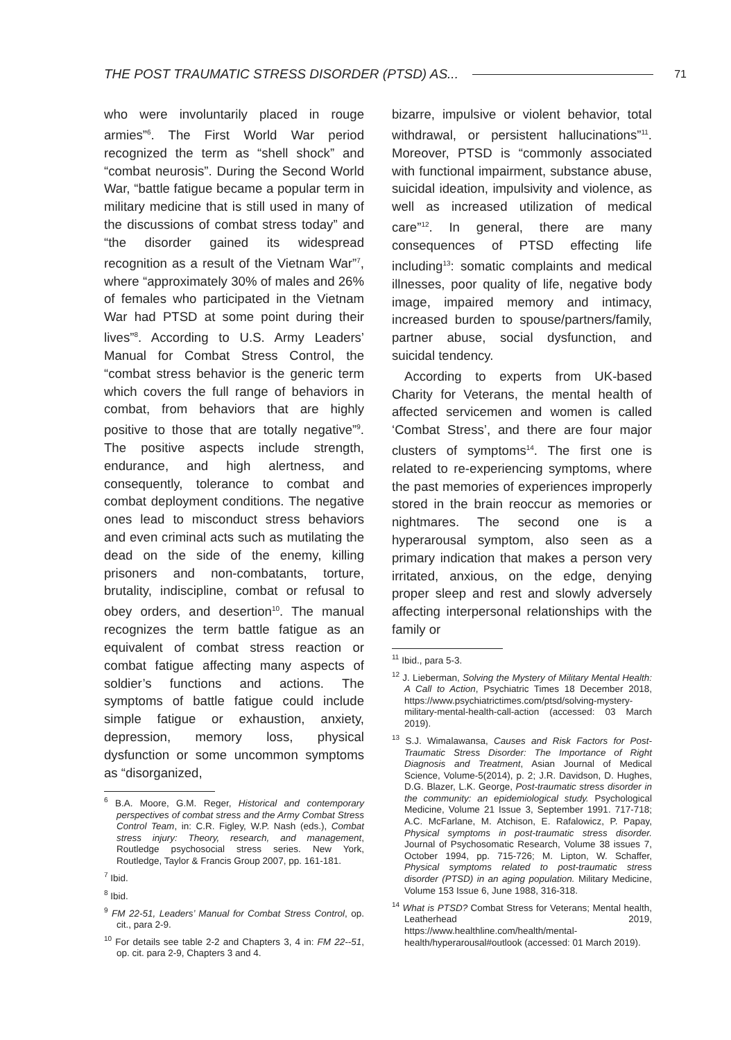THE POST TRAUMATIC STRESS DISORDER (PTSD) AS... 71
who were involuntarily placed in rouge armies”<sup>6</sup>. The First World War period recognized the term as “shell shock” and “combat neurosis”. During the Second World War, “battle fatigue became a popular term in military medicine that is still used in many of the discussions of combat stress today” and “the disorder gained its widespread recognition as a result of the Vietnam War”<sup>7</sup>, where “approximately 30% of males and 26% of females who participated in the Vietnam War had PTSD at some point during their lives”<sup>8</sup>. According to U.S. Army Leaders’ Manual for Combat Stress Control, the “combat stress behavior is the generic term which covers the full range of behaviors in combat, from behaviors that are highly positive to those that are totally negative”<sup>9</sup>. The positive aspects include strength, endurance, and high alertness, and consequently, tolerance to combat and combat deployment conditions. The negative ones lead to misconduct stress behaviors and even criminal acts such as mutilating the dead on the side of the enemy, killing prisoners and non-combatants, torture, brutality, indiscipline, combat or refusal to obey orders, and desertion<sup>10</sup>. The manual recognizes the term battle fatigue as an equivalent of combat stress reaction or combat fatigue affecting many aspects of soldier’s functions and actions. The symptoms of battle fatigue could include simple fatigue or exhaustion, anxiety, depression, memory loss, physical dysfunction or some uncommon symptoms as “disorganized,
<sup>6</sup> B.A. Moore, G.M. Reger, Historical and contemporary perspectives of combat stress and the Army Combat Stress Control Team, in: C.R. Figley, W.P. Nash (eds.), Combat stress injury: Theory, research, and management, Routledge psychosocial stress series. New York, Routledge, Taylor & Francis Group 2007, pp. 161-181.
<sup>7</sup> Ibid.
<sup>8</sup> Ibid.
<sup>9</sup> FM 22-51, Leaders’ Manual for Combat Stress Control, op. cit., para 2-9.
<sup>10</sup> For details see table 2-2 and Chapters 3, 4 in: FM 22--51, op. cit. para 2-9, Chapters 3 and 4.
bizarre, impulsive or violent behavior, total withdrawal, or persistent hallucinations”<sup>11</sup>. Moreover, PTSD is “commonly associated with functional impairment, substance abuse, suicidal ideation, impulsivity and violence, as well as increased utilization of medical care”<sup>12</sup>. In general, there are many consequences of PTSD effecting life including<sup>13</sup>: somatic complaints and medical illnesses, poor quality of life, negative body image, impaired memory and intimacy, increased burden to spouse/partners/family, partner abuse, social dysfunction, and suicidal tendency.
According to experts from UK-based Charity for Veterans, the mental health of affected servicemen and women is called ‘Combat Stress’, and there are four major clusters of symptoms<sup>14</sup>. The first one is related to re-experiencing symptoms, where the past memories of experiences improperly stored in the brain reoccur as memories or nightmares. The second one is a hyperarousal symptom, also seen as a primary indication that makes a person very irritated, anxious, on the edge, denying proper sleep and rest and slowly adversely affecting interpersonal relationships with the family or
<sup>11</sup> Ibid., para 5-3.
<sup>12</sup> J. Lieberman, Solving the Mystery of Military Mental Health: A Call to Action, Psychiatric Times 18 December 2018, https://www.psychiatrictimes.com/ptsd/solving-mystery-military-mental-health-call-action (accessed: 03 March 2019).
<sup>13</sup> S.J. Wimalawansa, Causes and Risk Factors for Post-Traumatic Stress Disorder: The Importance of Right Diagnosis and Treatment, Asian Journal of Medical Science, Volume-5(2014), p. 2; J.R. Davidson, D. Hughes, D.G. Blazer, L.K. George, Post-traumatic stress disorder in the community: an epidemiological study. Psychological Medicine, Volume 21 Issue 3, September 1991. 717-718; A.C. McFarlane, M. Atchison, E. Rafalowicz, P. Papay, Physical symptoms in post-traumatic stress disorder. Journal of Psychosomatic Research, Volume 38 issues 7, October 1994, pp. 715-726; M. Lipton, W. Schaffer, Physical symptoms related to post-traumatic stress disorder (PTSD) in an aging population. Military Medicine, Volume 153 Issue 6, June 1988, 316-318.
<sup>14</sup> What is PTSD? Combat Stress for Veterans; Mental health, Leatherhead 2019, https://www.healthline.com/health/mental-health/hyperarousal#outlook (accessed: 01 March 2019).